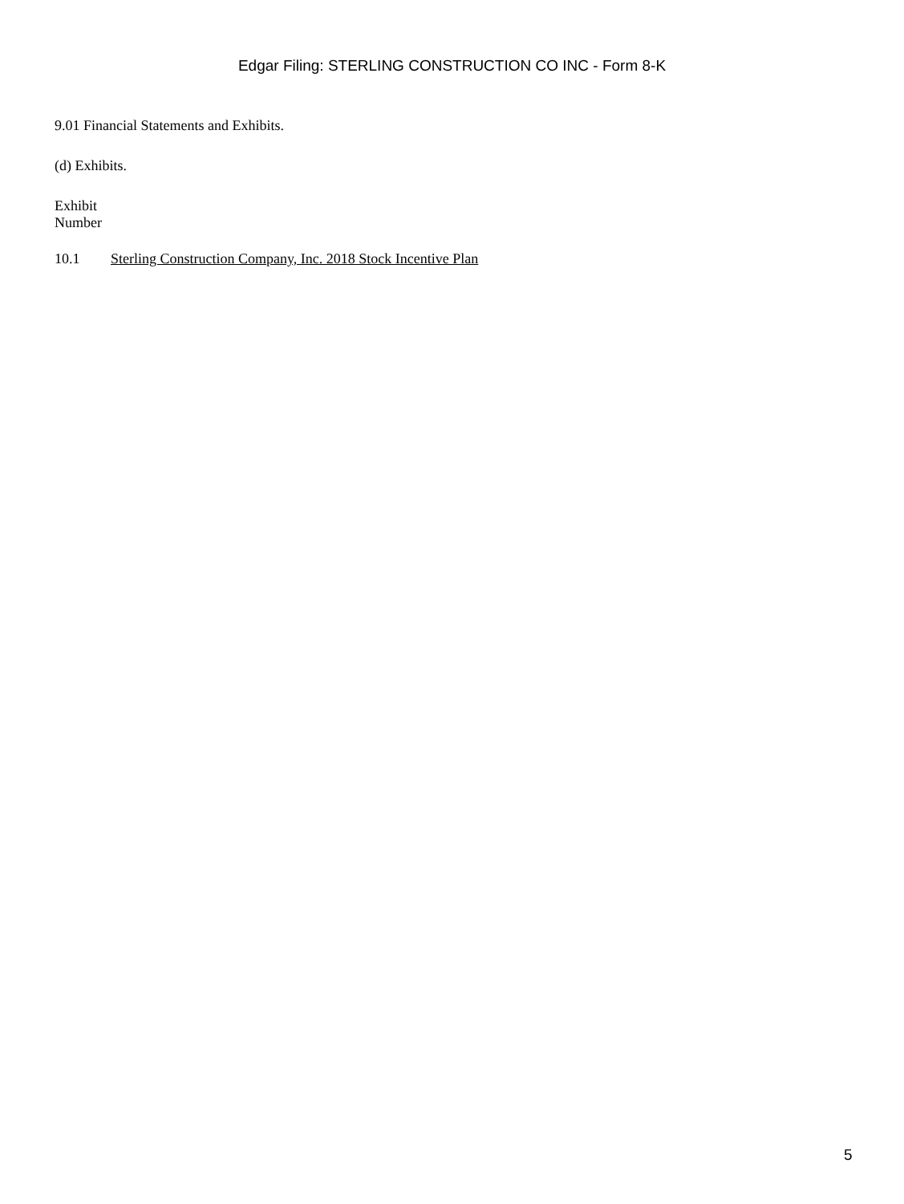Edgar Filing: STERLING CONSTRUCTION CO INC - Form 8-K
9.01 Financial Statements and Exhibits.
(d) Exhibits.
Exhibit
Number
| 10.1 | Sterling Construction Company, Inc. 2018 Stock Incentive Plan |
5